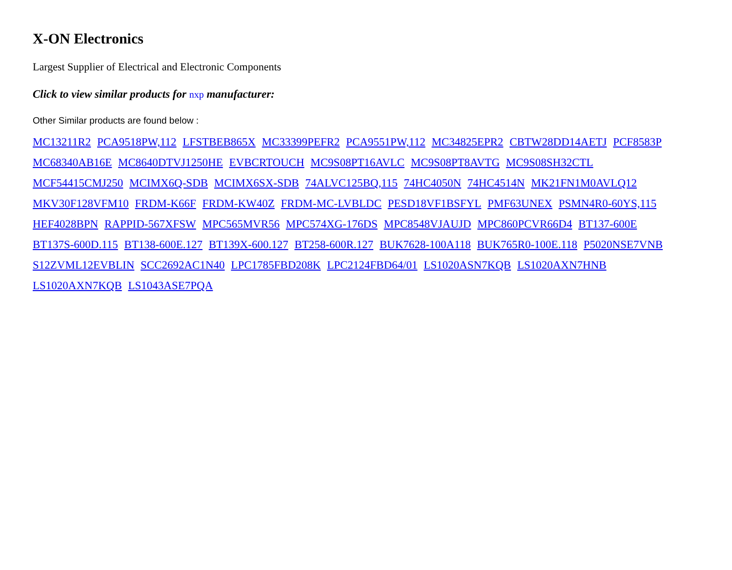X-ON Electronics
Largest Supplier of Electrical and Electronic Components
Click to view similar products for nxp manufacturer:
Other Similar products are found below :
MC13211R2 PCA9518PW,112 LFSTBEB865X MC33399PEFR2 PCA9551PW,112 MC34825EPR2 CBTW28DD14AETJ PCF8583P MC68340AB16E MC8640DTVJ1250HE EVBCRTOUCH MC9S08PT16AVLC MC9S08PT8AVTG MC9S08SH32CTL MCF54415CMJ250 MCIMX6Q-SDB MCIMX6SX-SDB 74ALVC125BQ,115 74HC4050N 74HC4514N MK21FN1M0AVLQ12 MKV30F128VFM10 FRDM-K66F FRDM-KW40Z FRDM-MC-LVBLDC PESD18VF1BSFYL PMF63UNEX PSMN4R0-60YS,115 HEF4028BPN RAPPID-567XFSW MPC565MVR56 MPC574XG-176DS MPC8548VJAUJD MPC860PCVR66D4 BT137-600E BT137S-600D.115 BT138-600E.127 BT139X-600.127 BT258-600R.127 BUK7628-100A118 BUK765R0-100E.118 P5020NSE7VNB S12ZVML12EVBLIN SCC2692AC1N40 LPC1785FBD208K LPC2124FBD64/01 LS1020ASN7KQB LS1020AXN7HNB LS1020AXN7KQB LS1043ASE7PQA